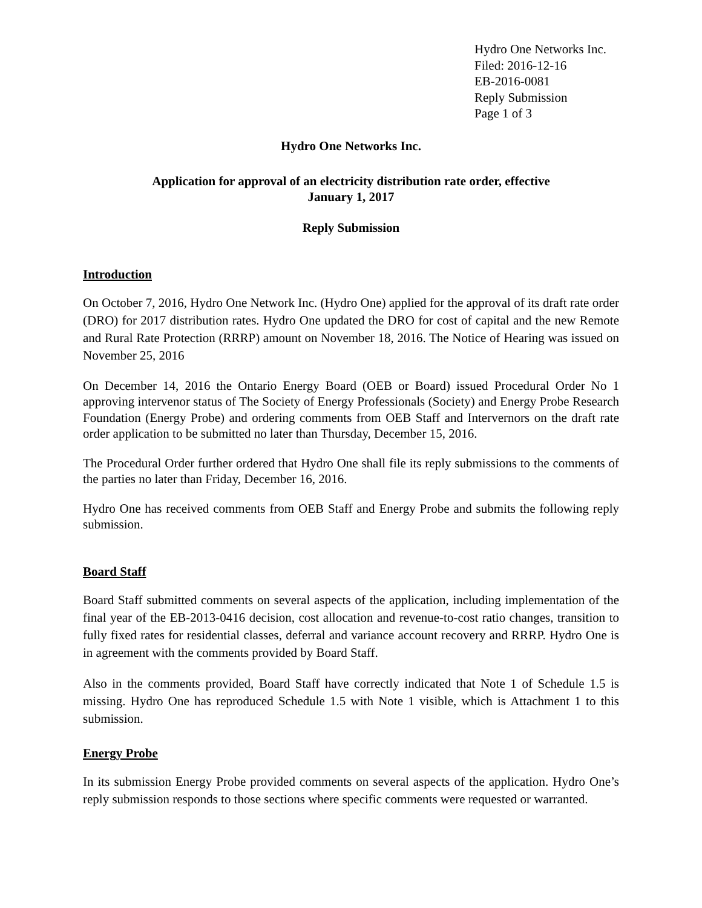Hydro One Networks Inc.
Filed: 2016-12-16
EB-2016-0081
Reply Submission
Page 1 of 3
Hydro One Networks Inc.
Application for approval of an electricity distribution rate order, effective
January 1, 2017
Reply Submission
Introduction
On October 7, 2016, Hydro One Network Inc. (Hydro One) applied for the approval of its draft rate order (DRO) for 2017 distribution rates. Hydro One updated the DRO for cost of capital and the new Remote and Rural Rate Protection (RRRP) amount on November 18, 2016. The Notice of Hearing was issued on November 25, 2016
On December 14, 2016 the Ontario Energy Board (OEB or Board) issued Procedural Order No 1 approving intervenor status of The Society of Energy Professionals (Society) and Energy Probe Research Foundation (Energy Probe) and ordering comments from OEB Staff and Intervernors on the draft rate order application to be submitted no later than Thursday, December 15, 2016.
The Procedural Order further ordered that Hydro One shall file its reply submissions to the comments of the parties no later than Friday, December 16, 2016.
Hydro One has received comments from OEB Staff and Energy Probe and submits the following reply submission.
Board Staff
Board Staff submitted comments on several aspects of the application, including implementation of the final year of the EB-2013-0416 decision, cost allocation and revenue-to-cost ratio changes, transition to fully fixed rates for residential classes, deferral and variance account recovery and RRRP. Hydro One is in agreement with the comments provided by Board Staff.
Also in the comments provided, Board Staff have correctly indicated that Note 1 of Schedule 1.5 is missing. Hydro One has reproduced Schedule 1.5 with Note 1 visible, which is Attachment 1 to this submission.
Energy Probe
In its submission Energy Probe provided comments on several aspects of the application. Hydro One’s reply submission responds to those sections where specific comments were requested or warranted.